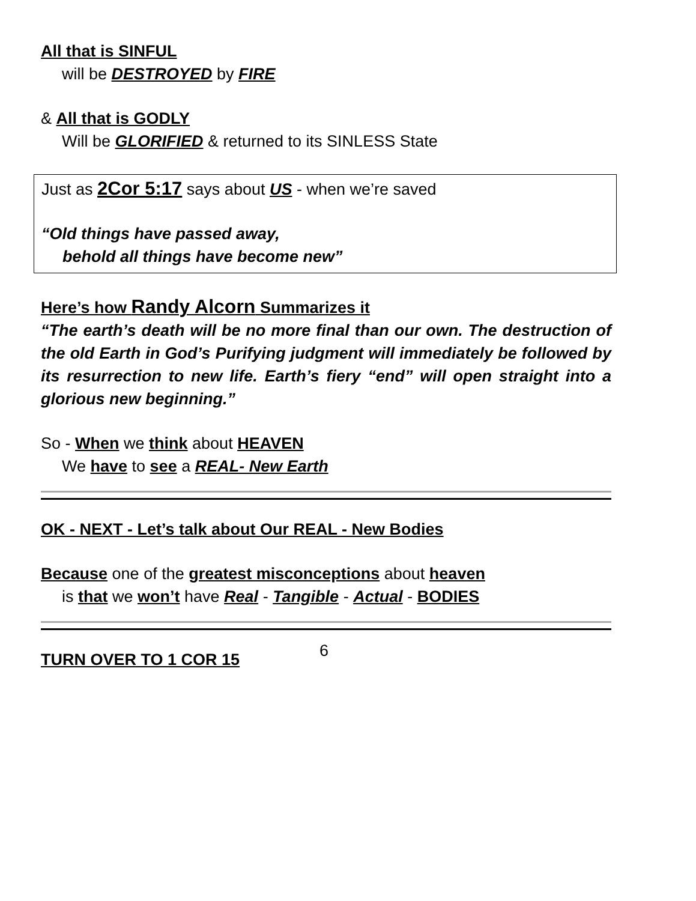All that is SINFUL
will be DESTROYED by FIRE
& All that is GODLY
Will be GLORIFIED & returned to its SINLESS State
Just as 2Cor 5:17 says about US - when we’re saved
“Old things have passed away,
behold all things have become new”
Here’s how Randy Alcorn Summarizes it
“The earth’s death will be no more final than our own. The destruction of the old Earth in God’s Purifying judgment will immediately be followed by its resurrection to new life. Earth’s fiery “end” will open straight into a glorious new beginning.”
So - When we think about HEAVEN
We have to see a REAL- New Earth
OK - NEXT - Let’s talk about Our REAL - New Bodies
Because one of the greatest misconceptions about heaven
is that we won’t have Real - Tangible - Actual - BODIES
TURN OVER TO 1 COR 15
6